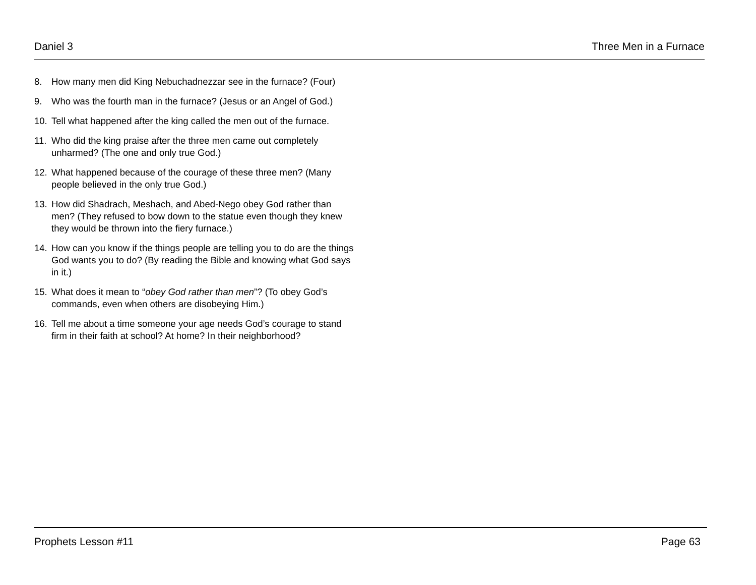Daniel 3 Three Men in a Furnace
8. How many men did King Nebuchadnezzar see in the furnace? (Four)
9. Who was the fourth man in the furnace? (Jesus or an Angel of God.)
10. Tell what happened after the king called the men out of the furnace.
11. Who did the king praise after the three men came out completely unharmed? (The one and only true God.)
12. What happened because of the courage of these three men? (Many people believed in the only true God.)
13. How did Shadrach, Meshach, and Abed-Nego obey God rather than men? (They refused to bow down to the statue even though they knew they would be thrown into the fiery furnace.)
14. How can you know if the things people are telling you to do are the things God wants you to do? (By reading the Bible and knowing what God says in it.)
15. What does it mean to “obey God rather than men”? (To obey God’s commands, even when others are disobeying Him.)
16. Tell me about a time someone your age needs God’s courage to stand firm in their faith at school? At home? In their neighborhood?
Prophets Lesson #11 Page 63